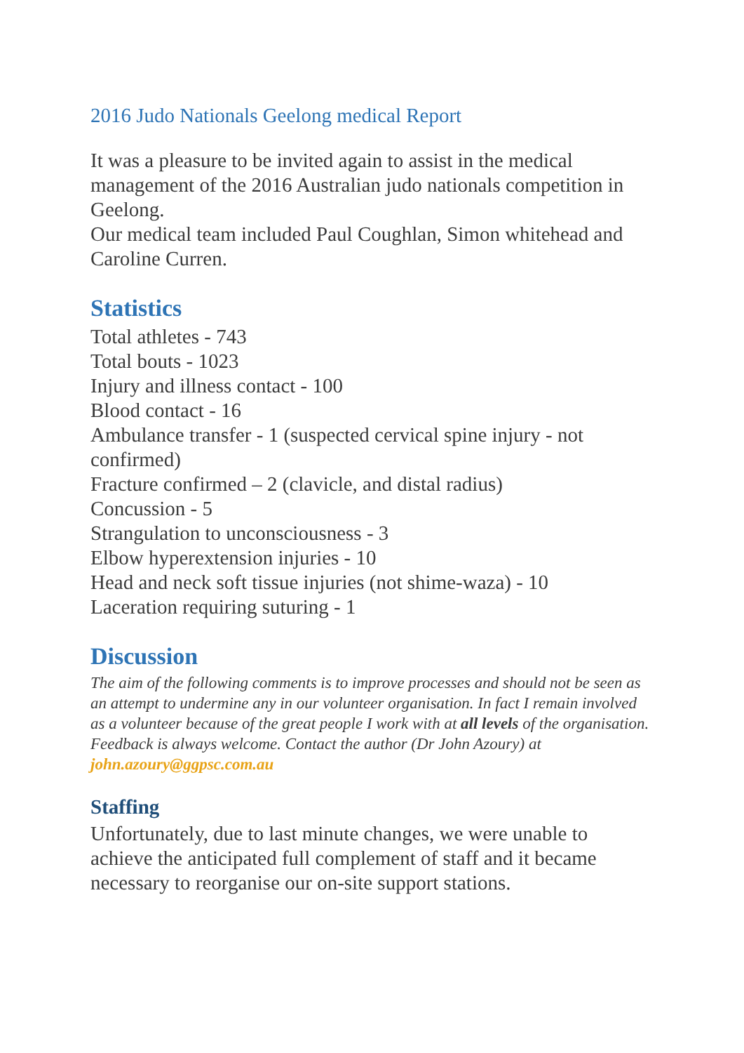2016 Judo Nationals Geelong medical Report
It was a pleasure to be invited again to assist in the medical management of the 2016 Australian judo nationals competition in Geelong.
Our medical team included Paul Coughlan, Simon whitehead and Caroline Curren.
Statistics
Total athletes - 743
Total bouts - 1023
Injury and illness contact - 100
Blood contact - 16
Ambulance transfer - 1 (suspected cervical spine injury - not confirmed)
Fracture confirmed – 2 (clavicle, and distal radius)
Concussion - 5
Strangulation to unconsciousness - 3
Elbow hyperextension injuries - 10
Head and neck soft tissue injuries (not shime-waza) - 10
Laceration requiring suturing - 1
Discussion
The aim of the following comments is to improve processes and should not be seen as an attempt to undermine any in our volunteer organisation. In fact I remain involved as a volunteer because of the great people I work with at all levels of the organisation. Feedback is always welcome. Contact the author (Dr John Azoury) at john.azoury@ggpsc.com.au
Staffing
Unfortunately, due to last minute changes, we were unable to achieve the anticipated full complement of staff and it became necessary to reorganise our on-site support stations.